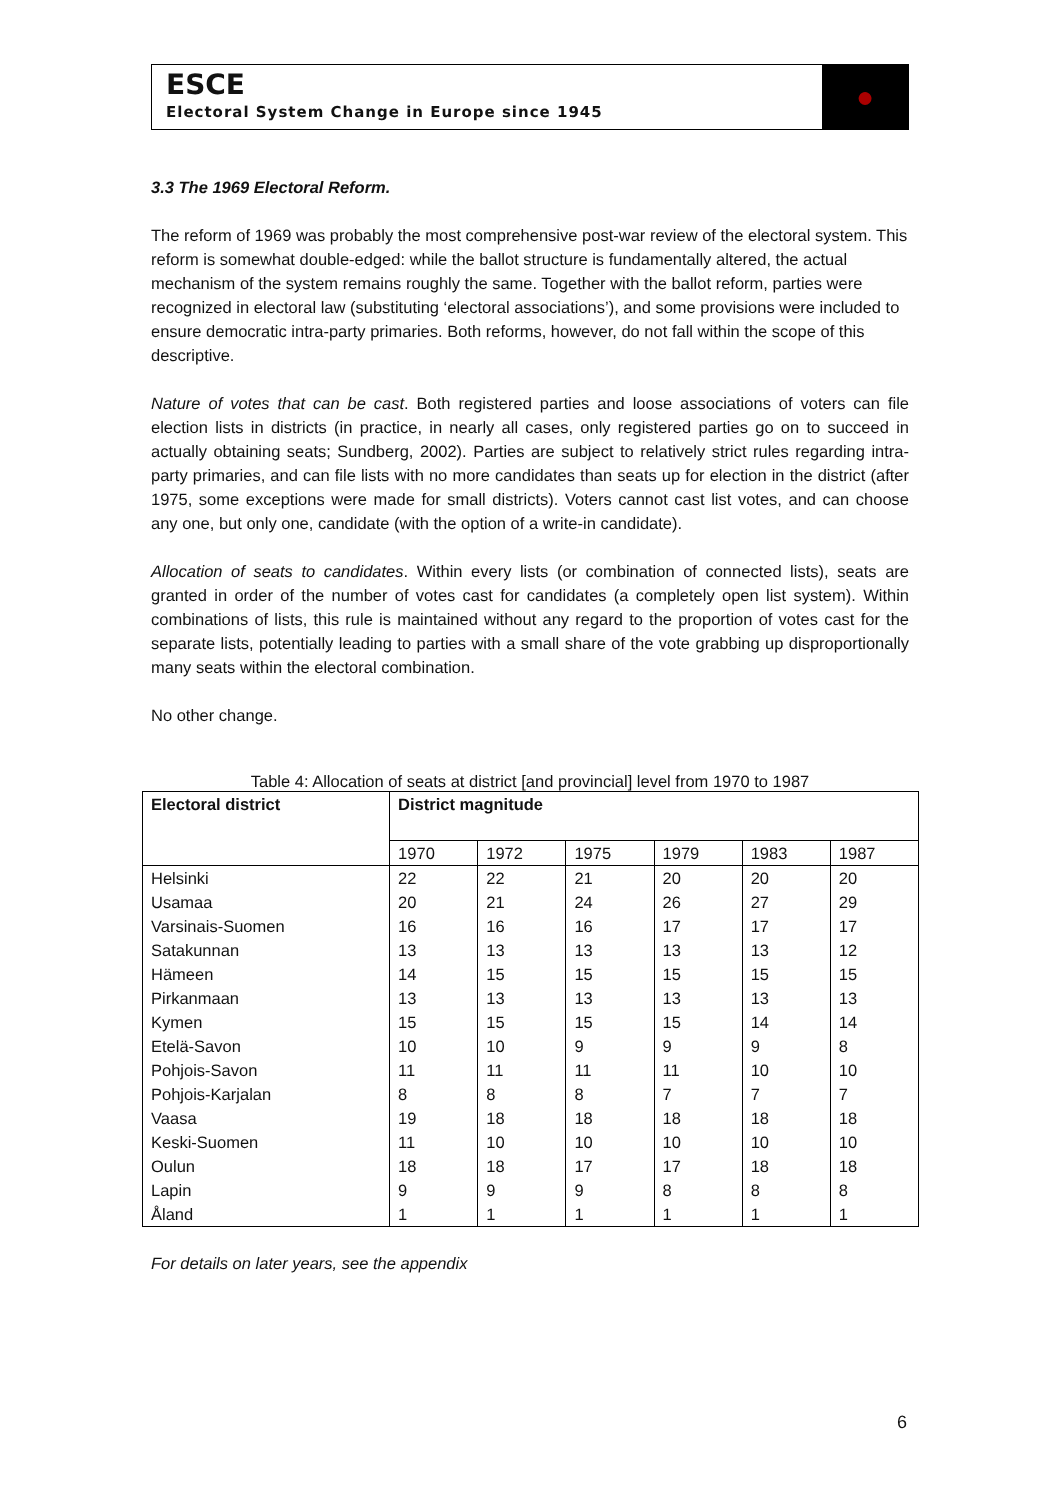ESCE
Electoral System Change in Europe since 1945
●
3.3 The 1969 Electoral Reform.
The reform of 1969 was probably the most comprehensive post-war review of the electoral system. This reform is somewhat double-edged: while the ballot structure is fundamentally altered, the actual mechanism of the system remains roughly the same. Together with the ballot reform, parties were recognized in electoral law (substituting ‘electoral associations’), and some provisions were included to ensure democratic intra-party primaries. Both reforms, however, do not fall within the scope of this descriptive.
Nature of votes that can be cast. Both registered parties and loose associations of voters can file election lists in districts (in practice, in nearly all cases, only registered parties go on to succeed in actually obtaining seats; Sundberg, 2002). Parties are subject to relatively strict rules regarding intra-party primaries, and can file lists with no more candidates than seats up for election in the district (after 1975, some exceptions were made for small districts). Voters cannot cast list votes, and can choose any one, but only one, candidate (with the option of a write-in candidate).
Allocation of seats to candidates. Within every lists (or combination of connected lists), seats are granted in order of the number of votes cast for candidates (a completely open list system). Within combinations of lists, this rule is maintained without any regard to the proportion of votes cast for the separate lists, potentially leading to parties with a small share of the vote grabbing up disproportionally many seats within the electoral combination.
No other change.
Table 4: Allocation of seats at district [and provincial] level from 1970 to 1987
| Electoral district | District magnitude | | | | | |
| --- | --- | --- | --- | --- | --- | --- |
| | 1970 | 1972 | 1975 | 1979 | 1983 | 1987 |
| Helsinki | 22 | 22 | 21 | 20 | 20 | 20 |
| Usamaa | 20 | 21 | 24 | 26 | 27 | 29 |
| Varsinais-Suomen | 16 | 16 | 16 | 17 | 17 | 17 |
| Satakunnan | 13 | 13 | 13 | 13 | 13 | 12 |
| Hämeen | 14 | 15 | 15 | 15 | 15 | 15 |
| Pirkanmaan | 13 | 13 | 13 | 13 | 13 | 13 |
| Kymen | 15 | 15 | 15 | 15 | 14 | 14 |
| Etelä-Savon | 10 | 10 | 9 | 9 | 9 | 8 |
| Pohjois-Savon | 11 | 11 | 11 | 11 | 10 | 10 |
| Pohjois-Karjalan | 8 | 8 | 8 | 7 | 7 | 7 |
| Vaasa | 19 | 18 | 18 | 18 | 18 | 18 |
| Keski-Suomen | 11 | 10 | 10 | 10 | 10 | 10 |
| Oulun | 18 | 18 | 17 | 17 | 18 | 18 |
| Lapin | 9 | 9 | 9 | 8 | 8 | 8 |
| Åland | 1 | 1 | 1 | 1 | 1 | 1 |
For details on later years, see the appendix
6